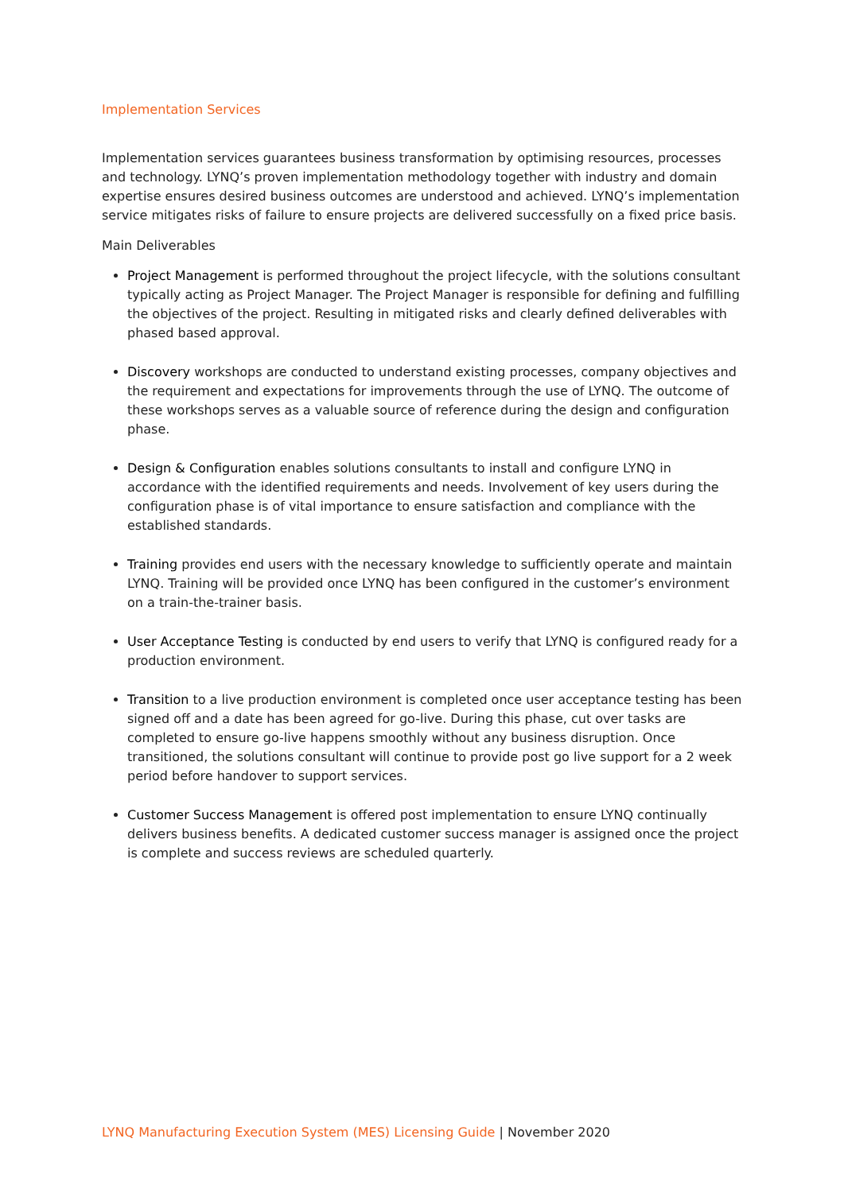Implementation Services
Implementation services guarantees business transformation by optimising resources, processes and technology. LYNQ’s proven implementation methodology together with industry and domain expertise ensures desired business outcomes are understood and achieved. LYNQ’s implementation service mitigates risks of failure to ensure projects are delivered successfully on a fixed price basis.
Main Deliverables
Project Management is performed throughout the project lifecycle, with the solutions consultant typically acting as Project Manager. The Project Manager is responsible for defining and fulfilling the objectives of the project. Resulting in mitigated risks and clearly defined deliverables with phased based approval.
Discovery workshops are conducted to understand existing processes, company objectives and the requirement and expectations for improvements through the use of LYNQ. The outcome of these workshops serves as a valuable source of reference during the design and configuration phase.
Design & Configuration enables solutions consultants to install and configure LYNQ in accordance with the identified requirements and needs. Involvement of key users during the configuration phase is of vital importance to ensure satisfaction and compliance with the established standards.
Training provides end users with the necessary knowledge to sufficiently operate and maintain LYNQ. Training will be provided once LYNQ has been configured in the customer’s environment on a train-the-trainer basis.
User Acceptance Testing is conducted by end users to verify that LYNQ is configured ready for a production environment.
Transition to a live production environment is completed once user acceptance testing has been signed off and a date has been agreed for go-live. During this phase, cut over tasks are completed to ensure go-live happens smoothly without any business disruption. Once transitioned, the solutions consultant will continue to provide post go live support for a 2 week period before handover to support services.
Customer Success Management is offered post implementation to ensure LYNQ continually delivers business benefits. A dedicated customer success manager is assigned once the project is complete and success reviews are scheduled quarterly.
LYNQ Manufacturing Execution System (MES) Licensing Guide | November 2020